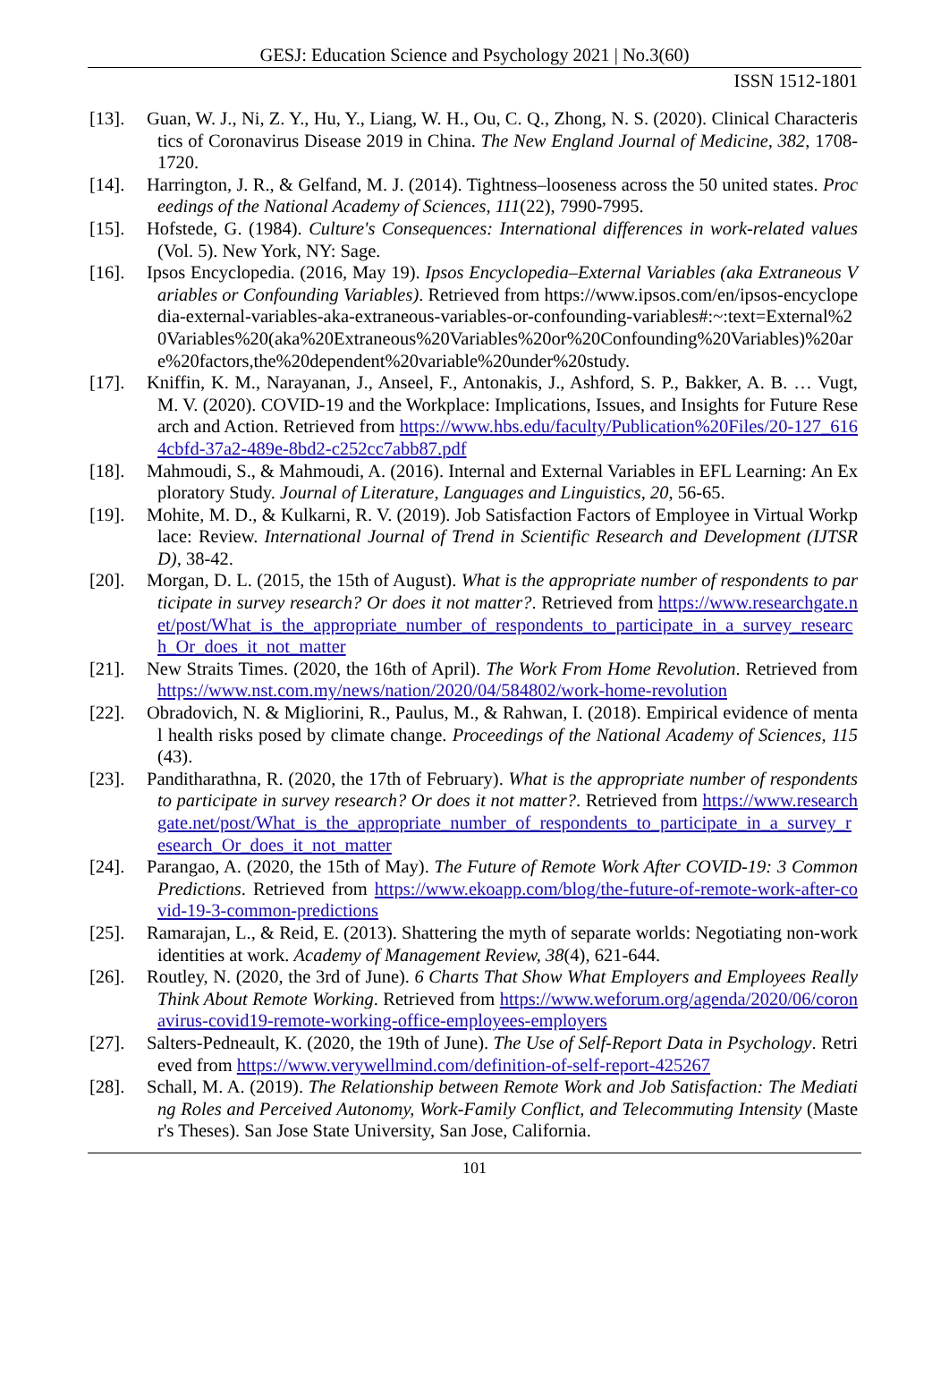GESJ: Education Science and Psychology 2021 | No.3(60)
ISSN 1512-1801
[13]. Guan, W. J., Ni, Z. Y., Hu, Y., Liang, W. H., Ou, C. Q., Zhong, N. S. (2020). Clinical Characteristics of Coronavirus Disease 2019 in China. The New England Journal of Medicine, 382, 1708-1720.
[14]. Harrington, J. R., & Gelfand, M. J. (2014). Tightness–looseness across the 50 united states. Proceedings of the National Academy of Sciences, 111(22), 7990-7995.
[15]. Hofstede, G. (1984). Culture's Consequences: International differences in work-related values (Vol. 5). New York, NY: Sage.
[16]. Ipsos Encyclopedia. (2016, May 19). Ipsos Encyclopedia–External Variables (aka Extraneous Variables or Confounding Variables). Retrieved from https://www.ipsos.com/en/ipsos-encyclopedia-external-variables-aka-extraneous-variables-or-confounding-variables#:~:text=External%20Variables%20(aka%20Extraneous%20Variables%20or%20Confounding%20Variables)%20are%20factors,the%20dependent%20variable%20under%20study.
[17]. Kniffin, K. M., Narayanan, J., Anseel, F., Antonakis, J., Ashford, S. P., Bakker, A. B. … Vugt, M. V. (2020). COVID-19 and the Workplace: Implications, Issues, and Insights for Future Research and Action. Retrieved from https://www.hbs.edu/faculty/Publication%20Files/20-127_6164cbfd-37a2-489e-8bd2-c252cc7abb87.pdf
[18]. Mahmoudi, S., & Mahmoudi, A. (2016). Internal and External Variables in EFL Learning: An Exploratory Study. Journal of Literature, Languages and Linguistics, 20, 56-65.
[19]. Mohite, M. D., & Kulkarni, R. V. (2019). Job Satisfaction Factors of Employee in Virtual Workplace: Review. International Journal of Trend in Scientific Research and Development (IJTSRD), 38-42.
[20]. Morgan, D. L. (2015, the 15th of August). What is the appropriate number of respondents to participate in survey research? Or does it not matter?. Retrieved from https://www.researchgate.net/post/What_is_the_appropriate_number_of_respondents_to_participate_in_a_survey_research_Or_does_it_not_matter
[21]. New Straits Times. (2020, the 16th of April). The Work From Home Revolution. Retrieved from https://www.nst.com.my/news/nation/2020/04/584802/work-home-revolution
[22]. Obradovich, N. & Migliorini, R., Paulus, M., & Rahwan, I. (2018). Empirical evidence of mental health risks posed by climate change. Proceedings of the National Academy of Sciences, 115(43).
[23]. Panditharathna, R. (2020, the 17th of February). What is the appropriate number of respondents to participate in survey research? Or does it not matter?. Retrieved from https://www.researchgate.net/post/What_is_the_appropriate_number_of_respondents_to_participate_in_a_survey_research_Or_does_it_not_matter
[24]. Parangao, A. (2020, the 15th of May). The Future of Remote Work After COVID-19: 3 Common Predictions. Retrieved from https://www.ekoapp.com/blog/the-future-of-remote-work-after-covid-19-3-common-predictions
[25]. Ramarajan, L., & Reid, E. (2013). Shattering the myth of separate worlds: Negotiating non-work identities at work. Academy of Management Review, 38(4), 621-644.
[26]. Routley, N. (2020, the 3rd of June). 6 Charts That Show What Employers and Employees Really Think About Remote Working. Retrieved from https://www.weforum.org/agenda/2020/06/coronavirus-covid19-remote-working-office-employees-employers
[27]. Salters-Pedneault, K. (2020, the 19th of June). The Use of Self-Report Data in Psychology. Retrieved from https://www.verywellmind.com/definition-of-self-report-425267
[28]. Schall, M. A. (2019). The Relationship between Remote Work and Job Satisfaction: The Mediating Roles and Perceived Autonomy, Work-Family Conflict, and Telecommuting Intensity (Master's Theses). San Jose State University, San Jose, California.
101